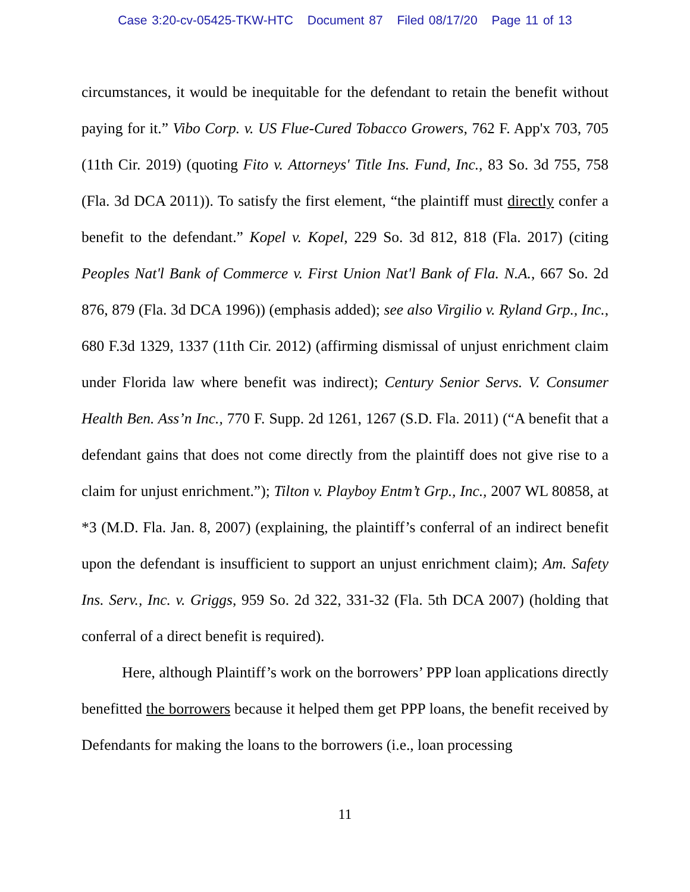Case 3:20-cv-05425-TKW-HTC Document 87 Filed 08/17/20 Page 11 of 13
circumstances, it would be inequitable for the defendant to retain the benefit without paying for it.” Vibo Corp. v. US Flue-Cured Tobacco Growers, 762 F. App'x 703, 705 (11th Cir. 2019) (quoting Fito v. Attorneys' Title Ins. Fund, Inc., 83 So. 3d 755, 758 (Fla. 3d DCA 2011)). To satisfy the first element, “the plaintiff must directly confer a benefit to the defendant.” Kopel v. Kopel, 229 So. 3d 812, 818 (Fla. 2017) (citing Peoples Nat'l Bank of Commerce v. First Union Nat'l Bank of Fla. N.A., 667 So. 2d 876, 879 (Fla. 3d DCA 1996)) (emphasis added); see also Virgilio v. Ryland Grp., Inc., 680 F.3d 1329, 1337 (11th Cir. 2012) (affirming dismissal of unjust enrichment claim under Florida law where benefit was indirect); Century Senior Servs. V. Consumer Health Ben. Ass’n Inc., 770 F. Supp. 2d 1261, 1267 (S.D. Fla. 2011) (“A benefit that a defendant gains that does not come directly from the plaintiff does not give rise to a claim for unjust enrichment.”); Tilton v. Playboy Entm’t Grp., Inc., 2007 WL 80858, at *3 (M.D. Fla. Jan. 8, 2007) (explaining, the plaintiff’s conferral of an indirect benefit upon the defendant is insufficient to support an unjust enrichment claim); Am. Safety Ins. Serv., Inc. v. Griggs, 959 So. 2d 322, 331-32 (Fla. 5th DCA 2007) (holding that conferral of a direct benefit is required).
Here, although Plaintiff’s work on the borrowers’ PPP loan applications directly benefitted the borrowers because it helped them get PPP loans, the benefit received by Defendants for making the loans to the borrowers (i.e., loan processing
11